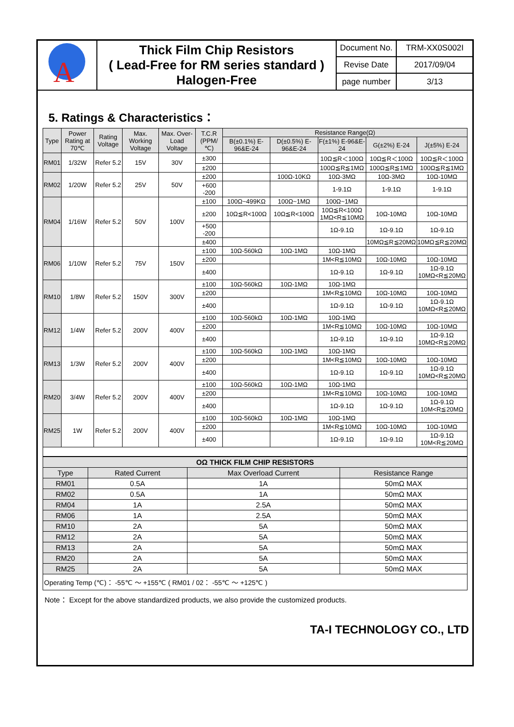| A | Thick Film Chip Resistors ( Lead-Free for RM series standard ) Halogen-Free | Document No. | TRM-XX0S002I |
| | | Revise Date | 2017/09/04 |
| | | page number | 3/13 |
5. Ratings & Characteristics：
| Type | Power Rating at 70℃ | Rating Voltage | Max. Working Voltage | Max. Over-Load Voltage | T.C.R (PPM/℃) | Resistance Range(Ω) | | | | |
| --- | --- | --- | --- | --- | --- | --- | --- | --- | --- | --- |
| | | | | | | B(±0.1%) E-96&E-24 | D(±0.5%) E-96&E-24 | F(±1%) E-96&E-24 | G(±2%) E-24 | J(±5%) E-24 |
| RM01 | 1/32W | Refer 5.2 | 15V | 30V | ±300 | | | 10Ω≦R＜100Ω | 10Ω≦R＜100Ω | 10Ω≦R＜100Ω |
| | | | | | ±200 | | | 100Ω≦R≦1MΩ | 100Ω≦R≦1MΩ | 100Ω≦R≦1MΩ |
| RM02 | 1/20W | Refer 5.2 | 25V | 50V | ±200 | | 100Ω-10KΩ | 10Ω-3MΩ | 10Ω-3MΩ | 10Ω-10MΩ |
| | | | | | +600 -200 | | | 1-9.1Ω | 1-9.1Ω | 1-9.1Ω |
| RM04 | 1/16W | Refer 5.2 | 50V | 100V | ±100 | 100Ω~499KΩ | 100Ω~1MΩ | 100Ω~1MΩ | | |
| | | | | | ±200 | 10Ω≦R<100Ω | 10Ω≦R<100Ω | 10Ω≦R<100Ω 1MΩ<R≦10MΩ | 10Ω-10MΩ | 10Ω-10MΩ |
| | | | | | +500 -200 | | | 1Ω-9.1Ω | 1Ω-9.1Ω | 1Ω-9.1Ω |
| | | | | | ±400 | | | | 10MΩ≦R≦20MΩ | 10MΩ≦R≦20MΩ |
| RM06 | 1/10W | Refer 5.2 | 75V | 150V | ±100 | 10Ω-560kΩ | 10Ω-1MΩ | 10Ω-1MΩ | | |
| | | | | | ±200 | | | 1M<R≦10MΩ | 10Ω-10MΩ | 10Ω-10MΩ |
| | | | | | ±400 | | | 1Ω-9.1Ω | 1Ω-9.1Ω | 1Ω-9.1Ω 10MΩ<R≦20MΩ |
| RM10 | 1/8W | Refer 5.2 | 150V | 300V | ±100 | 10Ω-560kΩ | 10Ω-1MΩ | 10Ω-1MΩ | | |
| | | | | | ±200 | | | 1M<R≦10MΩ | 10Ω-10MΩ | 10Ω-10MΩ |
| | | | | | ±400 | | | 1Ω-9.1Ω | 1Ω-9.1Ω | 1Ω-9.1Ω 10MΩ<R≦20MΩ |
| RM12 | 1/4W | Refer 5.2 | 200V | 400V | ±100 | 10Ω-560kΩ | 10Ω-1MΩ | 10Ω-1MΩ | | |
| | | | | | ±200 | | | 1M<R≦10MΩ | 10Ω-10MΩ | 10Ω-10MΩ |
| | | | | | ±400 | | | 1Ω-9.1Ω | 1Ω-9.1Ω | 1Ω-9.1Ω 10MΩ<R≦20MΩ |
| RM13 | 1/3W | Refer 5.2 | 200V | 400V | ±100 | 10Ω-560kΩ | 10Ω-1MΩ | 10Ω-1MΩ | | |
| | | | | | ±200 | | | 1M<R≦10MΩ | 10Ω-10MΩ | 10Ω-10MΩ |
| | | | | | ±400 | | | 1Ω-9.1Ω | 1Ω-9.1Ω | 1Ω-9.1Ω 10MΩ<R≦20MΩ |
| RM20 | 3/4W | Refer 5.2 | 200V | 400V | ±100 | 10Ω-560kΩ | 10Ω-1MΩ | 10Ω-1MΩ | | |
| | | | | | ±200 | | | 1M<R≦10MΩ | 10Ω-10MΩ | 10Ω-10MΩ |
| | | | | | ±400 | | | 1Ω-9.1Ω | 1Ω-9.1Ω | 1Ω-9.1Ω 10M<R≦20MΩ |
| RM25 | 1W | Refer 5.2 | 200V | 400V | ±100 | 10Ω-560kΩ | 10Ω-1MΩ | 10Ω-1MΩ | | |
| | | | | | ±200 | | | 1M<R≦10MΩ | 10Ω-10MΩ | 10Ω-10MΩ |
| | | | | | ±400 | | | 1Ω-9.1Ω | 1Ω-9.1Ω | 1Ω-9.1Ω 10M<R≦20MΩ |
| OΩ THICK FILM CHIP RESISTORS | | | |
| --- | --- | --- | --- |
| Type | Rated Current | Max Overload Current | Resistance Range |
| RM01 | 0.5A | 1A | 50mΩ MAX |
| RM02 | 0.5A | 1A | 50mΩ MAX |
| RM04 | 1A | 2.5A | 50mΩ MAX |
| RM06 | 1A | 2.5A | 50mΩ MAX |
| RM10 | 2A | 5A | 50mΩ MAX |
| RM12 | 2A | 5A | 50mΩ MAX |
| RM13 | 2A | 5A | 50mΩ MAX |
| RM20 | 2A | 5A | 50mΩ MAX |
| RM25 | 2A | 5A | 50mΩ MAX |
| Operating Temp (℃)： -55℃ ～ +155℃ ( RM01 / 02： -55℃ ～ +125℃ ) | | | |
Note： Except for the above standardized products, we also provide the customized products.
TA-I TECHNOLOGY CO., LTD